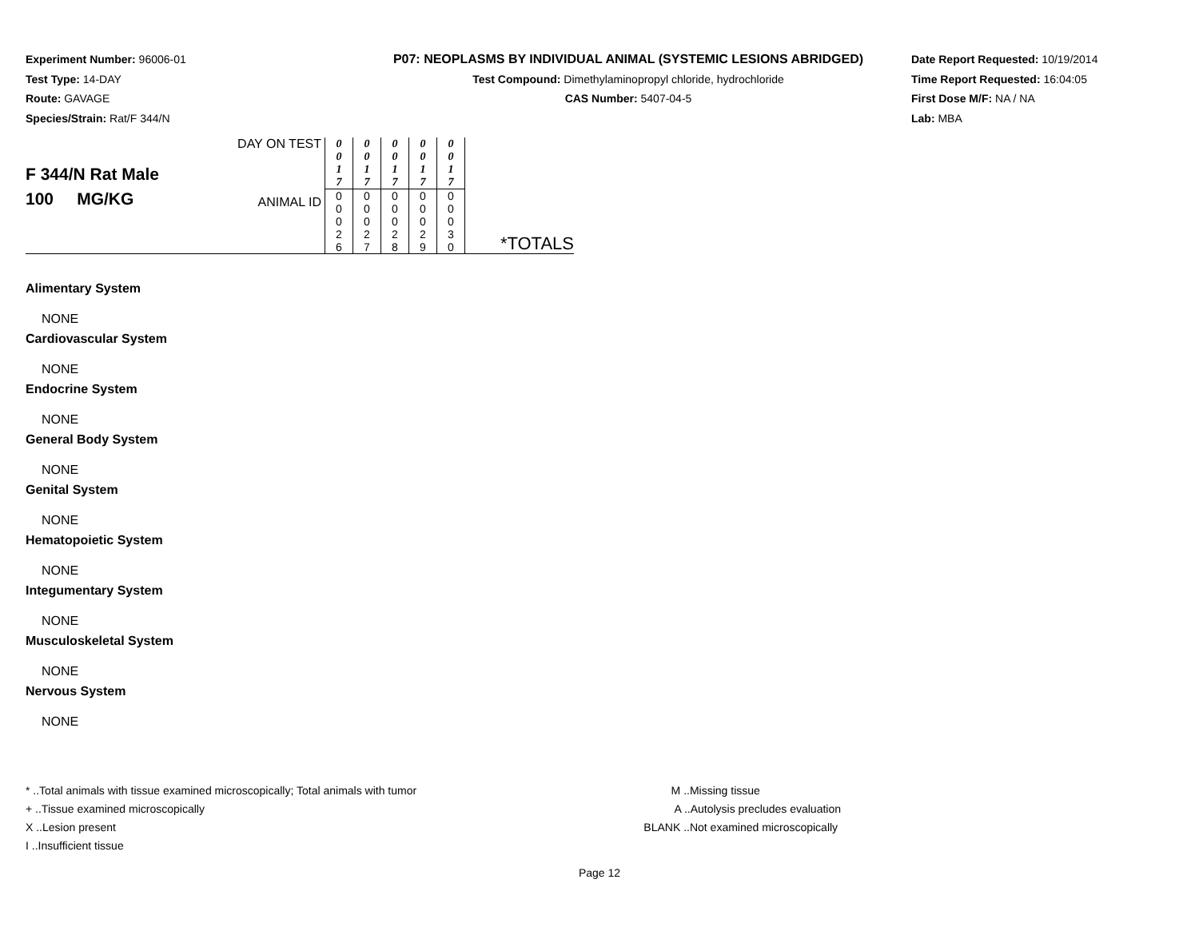Experiment Number: 96006-01
Test Type: 14-DAY
Route: GAVAGE
Species/Strain: Rat/F 344/N
P07: NEOPLASMS BY INDIVIDUAL ANIMAL (SYSTEMIC LESIONS ABRIDGED)
Test Compound: Dimethylaminopropyl chloride, hydrochloride
CAS Number: 5407-04-5
Date Report Requested: 10/19/2014
Time Report Requested: 16:04:05
First Dose M/F: NA / NA
Lab: MBA
| F 344/N Rat Male 100 MG/KG | DAY ON TEST | 0 0 1 7 | 0 0 1 7 | 0 0 1 7 | 0 0 1 7 | 0 0 1 7 | |
| | ANIMAL ID | 0 0 0 2 6 | 0 0 0 2 7 | 0 0 0 2 8 | 0 0 0 2 9 | 0 0 0 3 0 | *TOTALS |
Alimentary System
NONE
Cardiovascular System
NONE
Endocrine System
NONE
General Body System
NONE
Genital System
NONE
Hematopoietic System
NONE
Integumentary System
NONE
Musculoskeletal System
NONE
Nervous System
NONE
* ..Total animals with tissue examined microscopically; Total animals with tumor
+ ..Tissue examined microscopically
X ..Lesion present
I ..Insufficient tissue
M ..Missing tissue
A ..Autolysis precludes evaluation
BLANK ..Not examined microscopically
Page 12